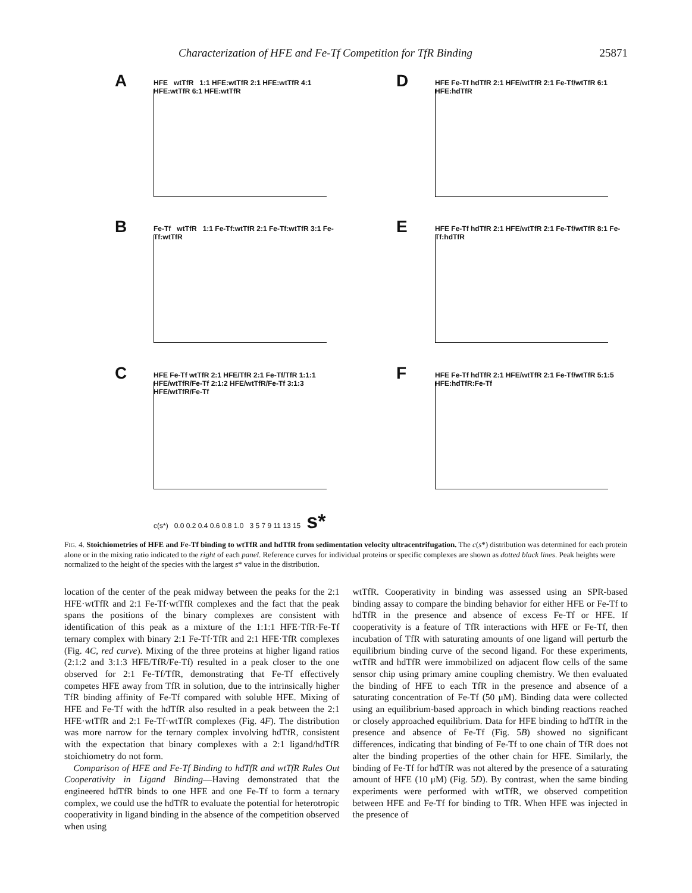Characterization of HFE and Fe-Tf Competition for TfR Binding 25871
A
HFE wtTfR 1:1 HFE:wtTfR 2:1 HFE:wtTfR 4:1 HFE:wtTfR 6:1 HFE:wtTfR
D
HFE Fe-Tf hdTfR 2:1 HFE/wtTfR 2:1 Fe-Tf/wtTfR 6:1 HFE:hdTfR
B
Fe-Tf wtTfR 1:1 Fe-Tf:wtTfR 2:1 Fe-Tf:wtTfR 3:1 Fe-Tf:wtTfR
E
HFE Fe-Tf hdTfR 2:1 HFE/wtTfR 2:1 Fe-Tf/wtTfR 8:1 Fe-Tf:hdTfR
C
HFE Fe-Tf wtTfR 2:1 HFE/TfR 2:1 Fe-Tf/TfR 1:1:1 HFE/wtTfR/Fe-Tf 2:1:2 HFE/wtTfR/Fe-Tf 3:1:3 HFE/wtTfR/Fe-Tf
F
HFE Fe-Tf hdTfR 2:1 HFE/wtTfR 2:1 Fe-Tf/wtTfR 5:1:5 HFE:hdTfR:Fe-Tf
c(s*) 0.0 0.2 0.4 0.6 0.8 1.0 3 5 7 9 11 13 15 s*
FIG. 4. Stoichiometries of HFE and Fe-Tf binding to wtTfR and hdTfR from sedimentation velocity ultracentrifugation. The c(s*) distribution was determined for each protein alone or in the mixing ratio indicated to the right of each panel. Reference curves for individual proteins or specific complexes are shown as dotted black lines. Peak heights were normalized to the height of the species with the largest s* value in the distribution.
location of the center of the peak midway between the peaks for the 2:1 HFE·wtTfR and 2:1 Fe-Tf·wtTfR complexes and the fact that the peak spans the positions of the binary complexes are consistent with identification of this peak as a mixture of the 1:1:1 HFE·TfR·Fe-Tf ternary complex with binary 2:1 Fe-Tf·TfR and 2:1 HFE·TfR complexes (Fig. 4C, red curve). Mixing of the three proteins at higher ligand ratios (2:1:2 and 3:1:3 HFE/TfR/Fe-Tf) resulted in a peak closer to the one observed for 2:1 Fe-Tf/TfR, demonstrating that Fe-Tf effectively competes HFE away from TfR in solution, due to the intrinsically higher TfR binding affinity of Fe-Tf compared with soluble HFE. Mixing of HFE and Fe-Tf with the hdTfR also resulted in a peak between the 2:1 HFE·wtTfR and 2:1 Fe-Tf·wtTfR complexes (Fig. 4F). The distribution was more narrow for the ternary complex involving hdTfR, consistent with the expectation that binary complexes with a 2:1 ligand/hdTfR stoichiometry do not form.
Comparison of HFE and Fe-Tf Binding to hdTfR and wtTfR Rules Out Cooperativity in Ligand Binding—Having demonstrated that the engineered hdTfR binds to one HFE and one Fe-Tf to form a ternary complex, we could use the hdTfR to evaluate the potential for heterotropic cooperativity in ligand binding in the absence of the competition observed when using
wtTfR. Cooperativity in binding was assessed using an SPR-based binding assay to compare the binding behavior for either HFE or Fe-Tf to hdTfR in the presence and absence of excess Fe-Tf or HFE. If cooperativity is a feature of TfR interactions with HFE or Fe-Tf, then incubation of TfR with saturating amounts of one ligand will perturb the equilibrium binding curve of the second ligand. For these experiments, wtTfR and hdTfR were immobilized on adjacent flow cells of the same sensor chip using primary amine coupling chemistry. We then evaluated the binding of HFE to each TfR in the presence and absence of a saturating concentration of Fe-Tf (50 μM). Binding data were collected using an equilibrium-based approach in which binding reactions reached or closely approached equilibrium. Data for HFE binding to hdTfR in the presence and absence of Fe-Tf (Fig. 5B) showed no significant differences, indicating that binding of Fe-Tf to one chain of TfR does not alter the binding properties of the other chain for HFE. Similarly, the binding of Fe-Tf for hdTfR was not altered by the presence of a saturating amount of HFE (10 μM) (Fig. 5D). By contrast, when the same binding experiments were performed with wtTfR, we observed competition between HFE and Fe-Tf for binding to TfR. When HFE was injected in the presence of